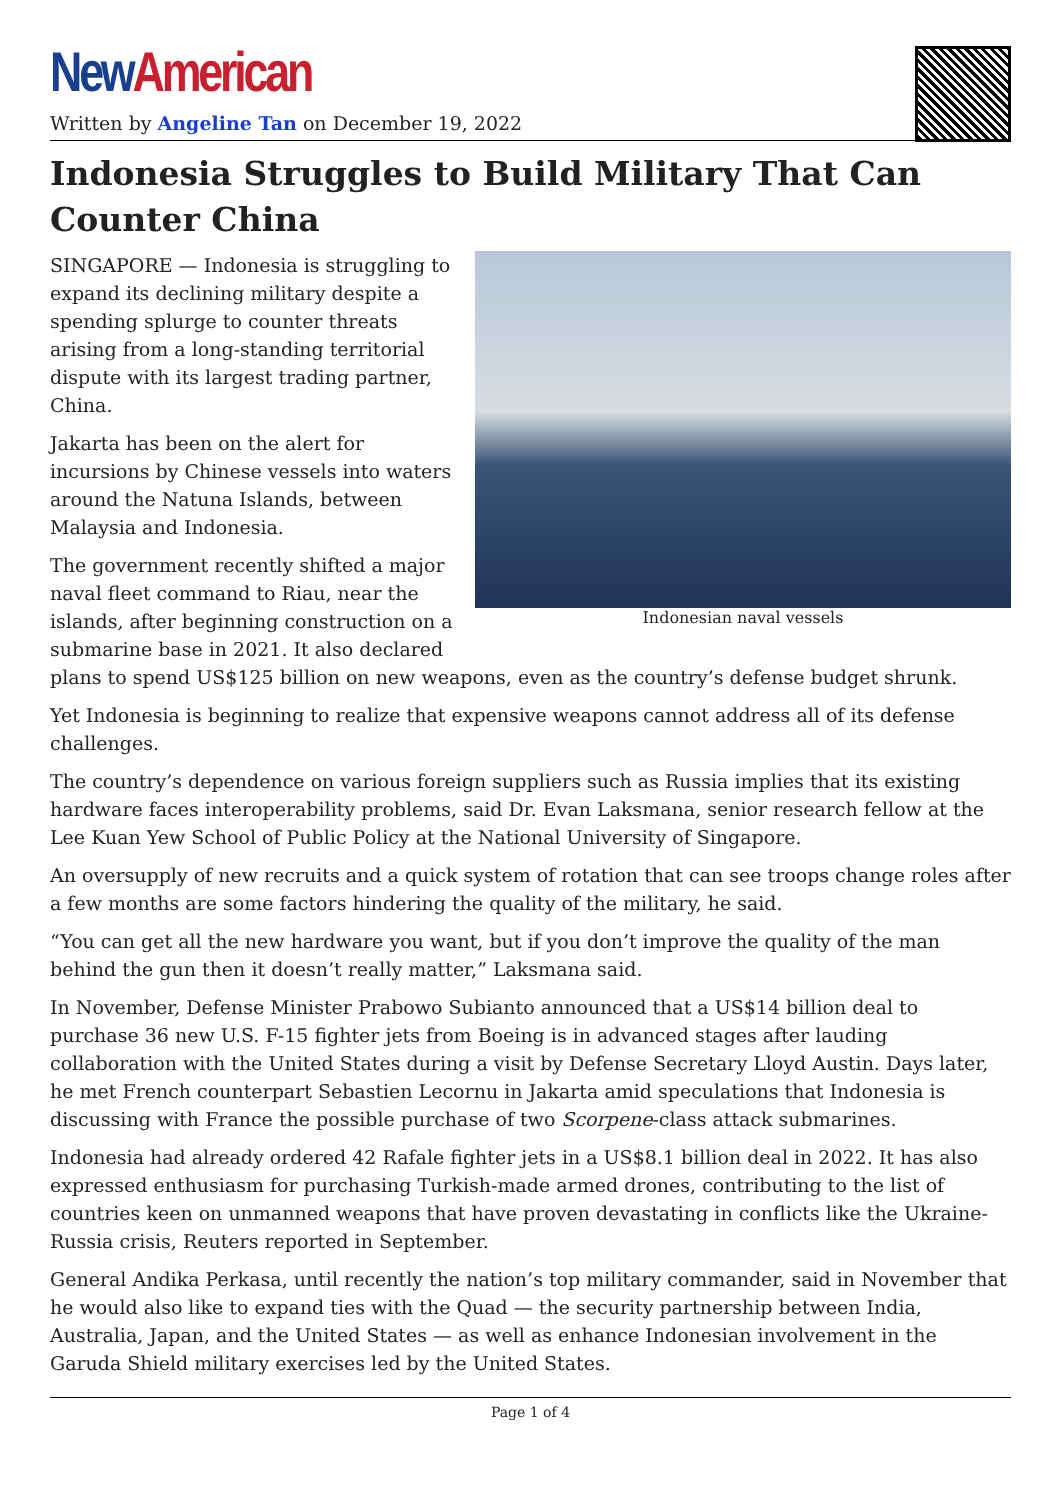New American
Written by Angeline Tan on December 19, 2022
Indonesia Struggles to Build Military That Can Counter China
Indonesian naval vessels
SINGAPORE — Indonesia is struggling to expand its declining military despite a spending splurge to counter threats arising from a long-standing territorial dispute with its largest trading partner, China.
Jakarta has been on the alert for incursions by Chinese vessels into waters around the Natuna Islands, between Malaysia and Indonesia.
The government recently shifted a major naval fleet command to Riau, near the islands, after beginning construction on a submarine base in 2021. It also declared plans to spend US$125 billion on new weapons, even as the country’s defense budget shrunk.
Yet Indonesia is beginning to realize that expensive weapons cannot address all of its defense challenges.
The country’s dependence on various foreign suppliers such as Russia implies that its existing hardware faces interoperability problems, said Dr. Evan Laksmana, senior research fellow at the Lee Kuan Yew School of Public Policy at the National University of Singapore.
An oversupply of new recruits and a quick system of rotation that can see troops change roles after a few months are some factors hindering the quality of the military, he said.
“You can get all the new hardware you want, but if you don’t improve the quality of the man behind the gun then it doesn’t really matter,” Laksmana said.
In November, Defense Minister Prabowo Subianto announced that a US$14 billion deal to purchase 36 new U.S. F-15 fighter jets from Boeing is in advanced stages after lauding collaboration with the United States during a visit by Defense Secretary Lloyd Austin. Days later, he met French counterpart Sebastien Lecornu in Jakarta amid speculations that Indonesia is discussing with France the possible purchase of two Scorpene-class attack submarines.
Indonesia had already ordered 42 Rafale fighter jets in a US$8.1 billion deal in 2022. It has also expressed enthusiasm for purchasing Turkish-made armed drones, contributing to the list of countries keen on unmanned weapons that have proven devastating in conflicts like the Ukraine-Russia crisis, Reuters reported in September.
General Andika Perkasa, until recently the nation’s top military commander, said in November that he would also like to expand ties with the Quad — the security partnership between India, Australia, Japan, and the United States — as well as enhance Indonesian involvement in the Garuda Shield military exercises led by the United States.
Page 1 of 4